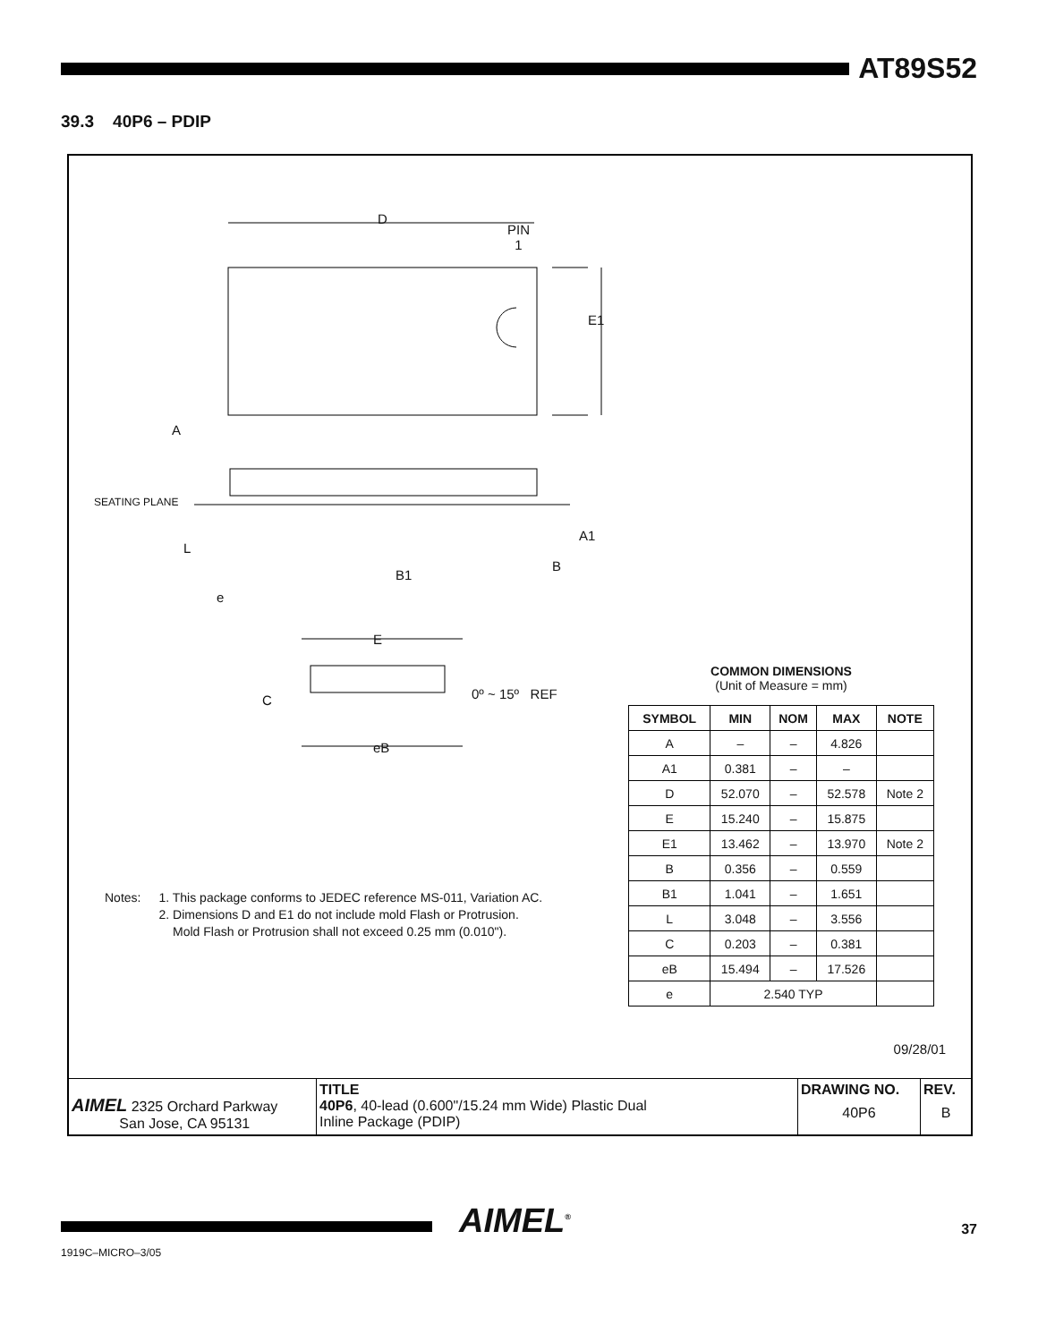AT89S52
39.3 40P6 – PDIP
D
PIN
1
E1
A
SEATING PLANE
L
A1
B
B1
e
E
C 0º ~ 15º REF
eB
COMMON DIMENSIONS
(Unit of Measure = mm)
| SYMBOL | MIN | NOM | MAX | NOTE |
| --- | --- | --- | --- | --- |
| A | – | – | 4.826 | |
| A1 | 0.381 | – | – | |
| D | 52.070 | – | 52.578 | Note 2 |
| E | 15.240 | – | 15.875 | |
| E1 | 13.462 | – | 13.970 | Note 2 |
| B | 0.356 | – | 0.559 | |
| B1 | 1.041 | – | 1.651 | |
| L | 3.048 | – | 3.556 | |
| C | 0.203 | – | 0.381 | |
| eB | 15.494 | – | 17.526 | |
| e | 2.540 TYP | | | |
Notes: 1. This package conforms to JEDEC reference MS-011, Variation AC.
2. Dimensions D and E1 do not include mold Flash or Protrusion.
Mold Flash or Protrusion shall not exceed 0.25 mm (0.010").
09/28/01
| AIMEL 2325 Orchard Parkway San Jose, CA 95131 | TITLE 40P6 , 40-lead (0.600"/15.24 mm Wide) Plastic Dual Inline Package (PDIP) | DRAWING NO. 40P6 | REV. B |
AIMEL<sup>®</sup> 37
1919C–MICRO–3/05